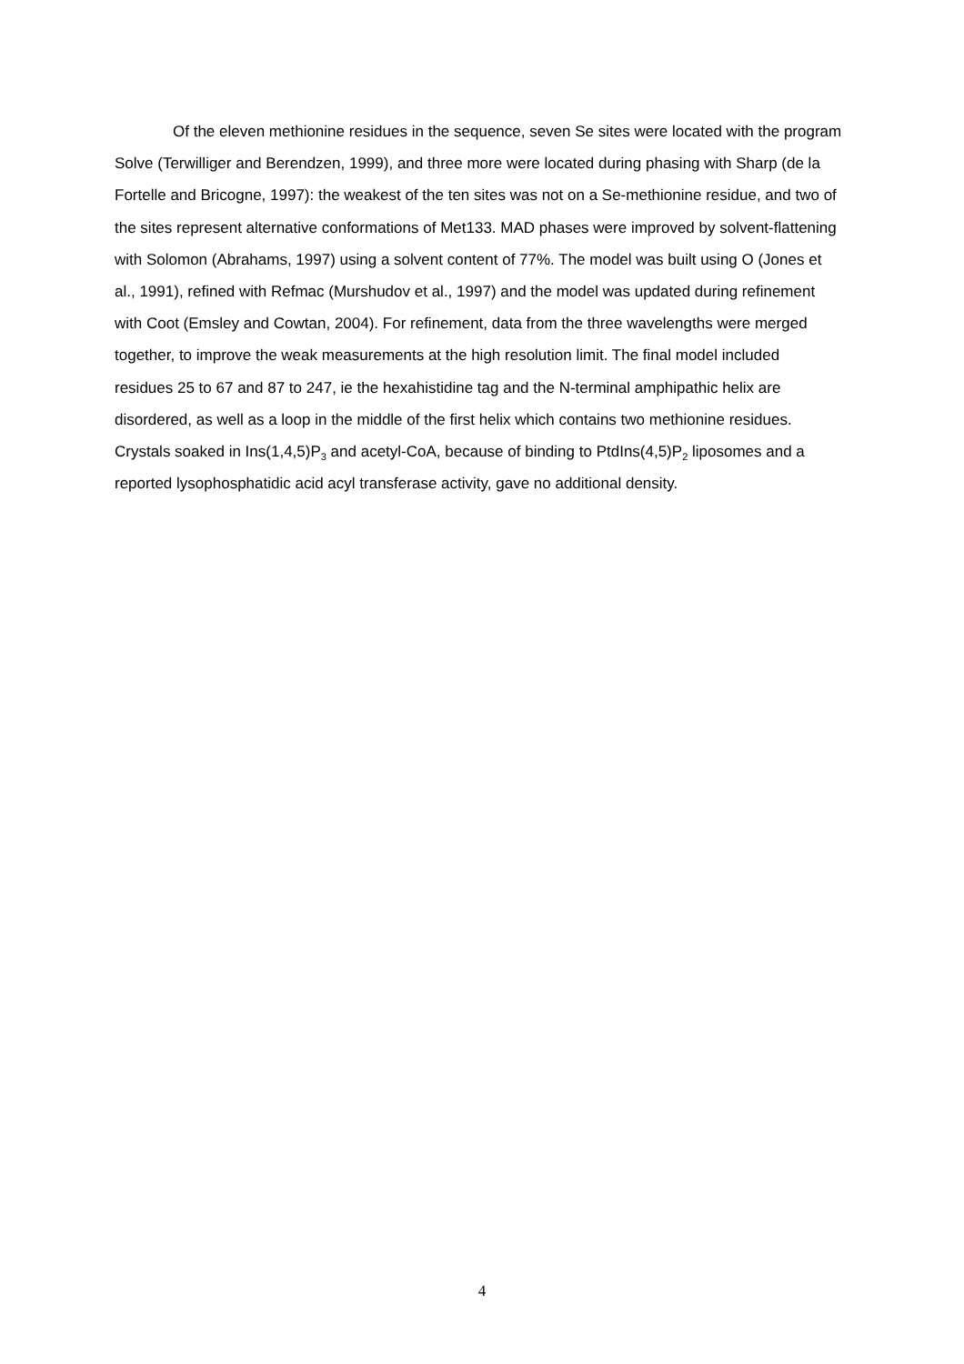Of the eleven methionine residues in the sequence, seven Se sites were located with the program Solve (Terwilliger and Berendzen, 1999), and three more were located during phasing with Sharp (de la Fortelle and Bricogne, 1997): the weakest of the ten sites was not on a Se-methionine residue, and two of the sites represent alternative conformations of Met133. MAD phases were improved by solvent-flattening with Solomon (Abrahams, 1997) using a solvent content of 77%. The model was built using O (Jones et al., 1991), refined with Refmac (Murshudov et al., 1997) and the model was updated during refinement with Coot (Emsley and Cowtan, 2004). For refinement, data from the three wavelengths were merged together, to improve the weak measurements at the high resolution limit. The final model included residues 25 to 67 and 87 to 247, ie the hexahistidine tag and the N-terminal amphipathic helix are disordered, as well as a loop in the middle of the first helix which contains two methionine residues. Crystals soaked in Ins(1,4,5)P<sub>3</sub> and acetyl-CoA, because of binding to PtdIns(4,5)P<sub>2</sub> liposomes and a reported lysophosphatidic acid acyl transferase activity, gave no additional density.
4